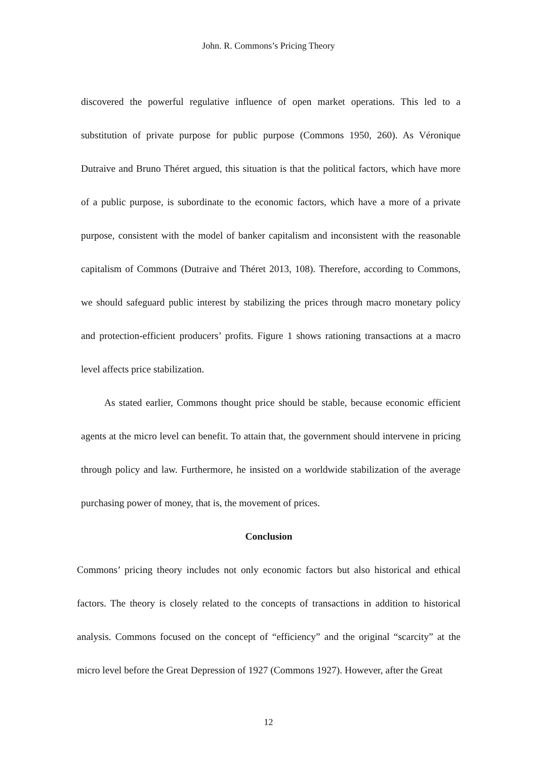John. R. Commons’s Pricing Theory
discovered the powerful regulative influence of open market operations. This led to a substitution of private purpose for public purpose (Commons 1950, 260). As Véronique Dutraive and Bruno Théret argued, this situation is that the political factors, which have more of a public purpose, is subordinate to the economic factors, which have a more of a private purpose, consistent with the model of banker capitalism and inconsistent with the reasonable capitalism of Commons (Dutraive and Théret 2013, 108). Therefore, according to Commons, we should safeguard public interest by stabilizing the prices through macro monetary policy and protection-efficient producers’ profits. Figure 1 shows rationing transactions at a macro level affects price stabilization.
As stated earlier, Commons thought price should be stable, because economic efficient agents at the micro level can benefit. To attain that, the government should intervene in pricing through policy and law. Furthermore, he insisted on a worldwide stabilization of the average purchasing power of money, that is, the movement of prices.
Conclusion
Commons’ pricing theory includes not only economic factors but also historical and ethical factors. The theory is closely related to the concepts of transactions in addition to historical analysis. Commons focused on the concept of “efficiency” and the original “scarcity” at the micro level before the Great Depression of 1927 (Commons 1927). However, after the Great
12